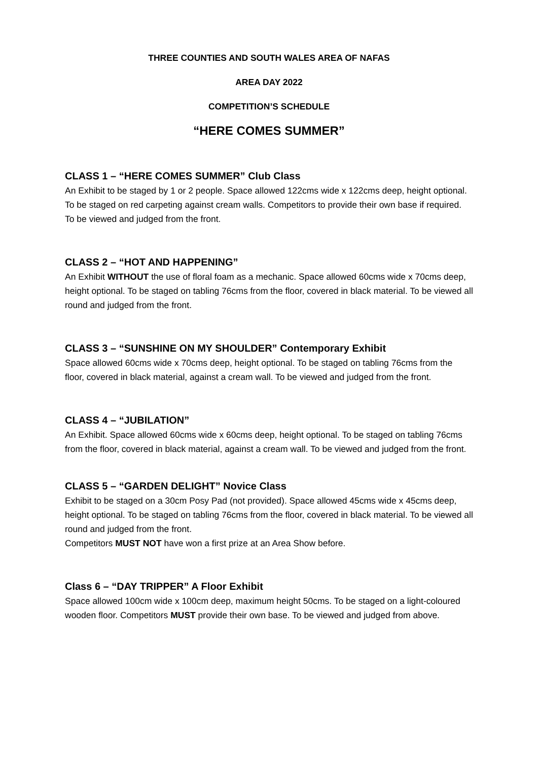THREE COUNTIES AND SOUTH WALES AREA OF NAFAS
AREA DAY 2022
COMPETITION’S SCHEDULE
“HERE COMES SUMMER”
CLASS 1 – “HERE COMES SUMMER” Club Class
An Exhibit to be staged by 1 or 2 people. Space allowed 122cms wide x 122cms deep, height optional. To be staged on red carpeting against cream walls. Competitors to provide their own base if required. To be viewed and judged from the front.
CLASS 2 – “HOT AND HAPPENING”
An Exhibit WITHOUT the use of floral foam as a mechanic. Space allowed 60cms wide x 70cms deep, height optional. To be staged on tabling 76cms from the floor, covered in black material. To be viewed all round and judged from the front.
CLASS 3 – “SUNSHINE ON MY SHOULDER” Contemporary Exhibit
Space allowed 60cms wide x 70cms deep, height optional. To be staged on tabling 76cms from the floor, covered in black material, against a cream wall. To be viewed and judged from the front.
CLASS 4 – “JUBILATION”
An Exhibit. Space allowed 60cms wide x 60cms deep, height optional. To be staged on tabling 76cms from the floor, covered in black material, against a cream wall. To be viewed and judged from the front.
CLASS 5 – “GARDEN DELIGHT” Novice Class
Exhibit to be staged on a 30cm Posy Pad (not provided). Space allowed 45cms wide x 45cms deep, height optional. To be staged on tabling 76cms from the floor, covered in black material. To be viewed all round and judged from the front.
Competitors MUST NOT have won a first prize at an Area Show before.
Class 6 – “DAY TRIPPER” A Floor Exhibit
Space allowed 100cm wide x 100cm deep, maximum height 50cms. To be staged on a light-coloured wooden floor. Competitors MUST provide their own base. To be viewed and judged from above.